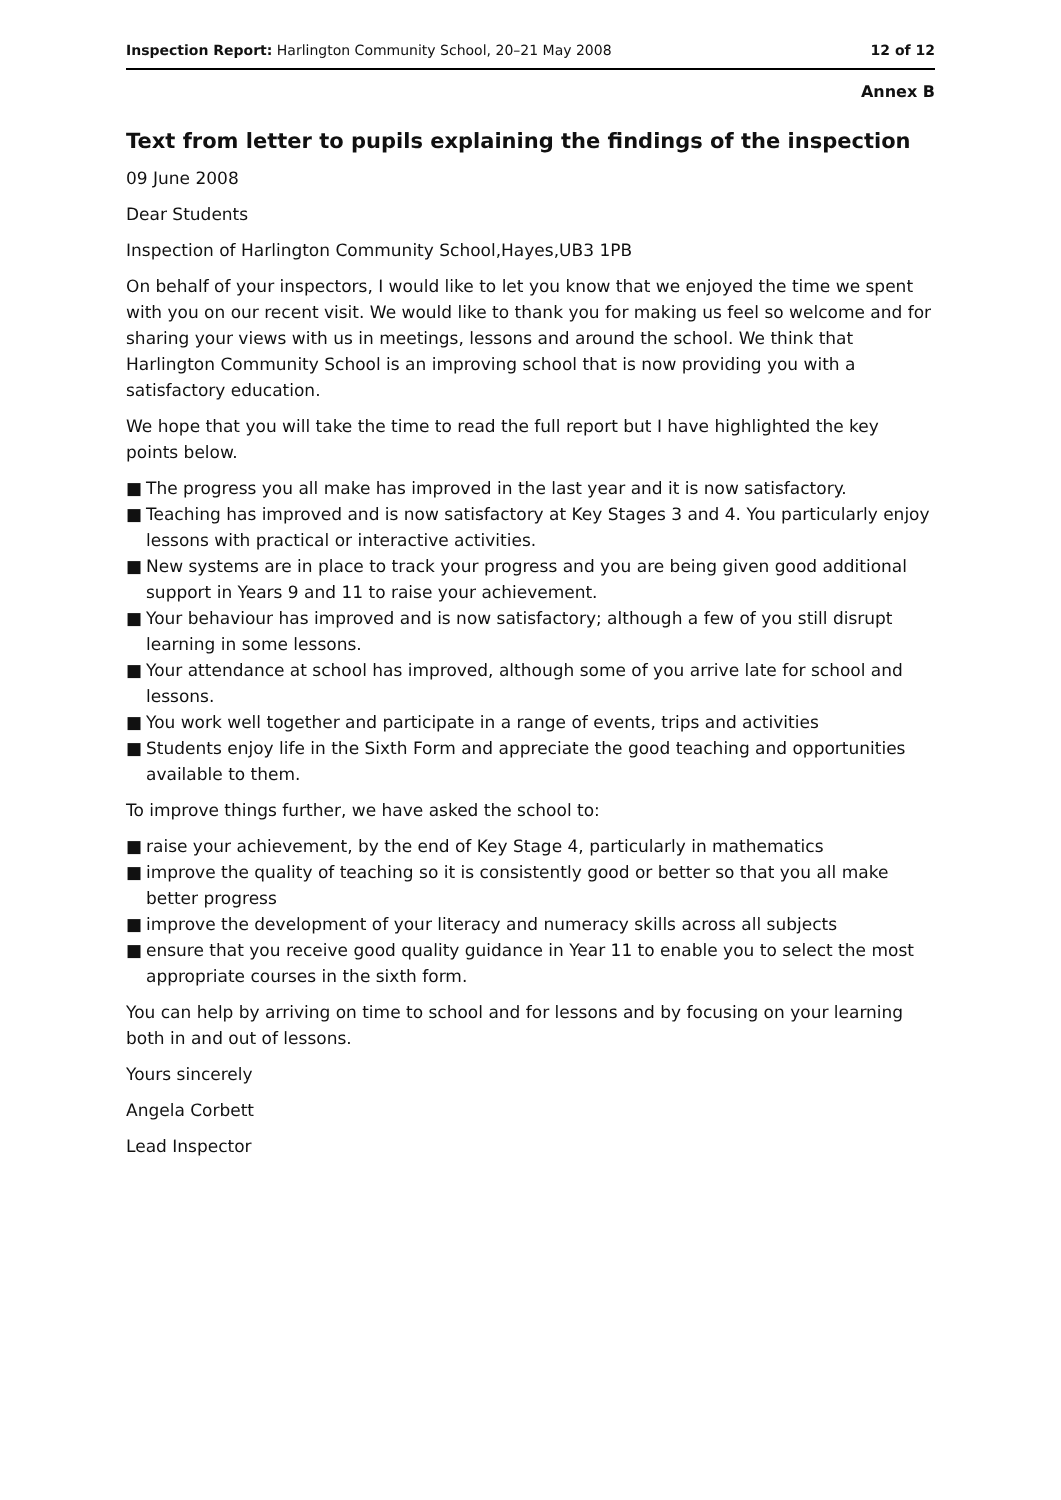Inspection Report: Harlington Community School, 20–21 May 2008 12 of 12
Annex B
Text from letter to pupils explaining the findings of the inspection
09 June 2008
Dear Students
Inspection of Harlington Community School,Hayes,UB3 1PB
On behalf of your inspectors, I would like to let you know that we enjoyed the time we spent with you on our recent visit. We would like to thank you for making us feel so welcome and for sharing your views with us in meetings, lessons and around the school. We think that Harlington Community School is an improving school that is now providing you with a satisfactory education.
We hope that you will take the time to read the full report but I have highlighted the key points below.
■ The progress you all make has improved in the last year and it is now satisfactory.
■ Teaching has improved and is now satisfactory at Key Stages 3 and 4. You particularly enjoy lessons with practical or interactive activities.
■ New systems are in place to track your progress and you are being given good additional support in Years 9 and 11 to raise your achievement.
■ Your behaviour has improved and is now satisfactory; although a few of you still disrupt learning in some lessons.
■ Your attendance at school has improved, although some of you arrive late for school and lessons.
■ You work well together and participate in a range of events, trips and activities
■ Students enjoy life in the Sixth Form and appreciate the good teaching and opportunities available to them.
To improve things further, we have asked the school to:
■ raise your achievement, by the end of Key Stage 4, particularly in mathematics
■ improve the quality of teaching so it is consistently good or better so that you all make better progress
■ improve the development of your literacy and numeracy skills across all subjects
■ ensure that you receive good quality guidance in Year 11 to enable you to select the most appropriate courses in the sixth form.
You can help by arriving on time to school and for lessons and by focusing on your learning both in and out of lessons.
Yours sincerely
Angela Corbett
Lead Inspector